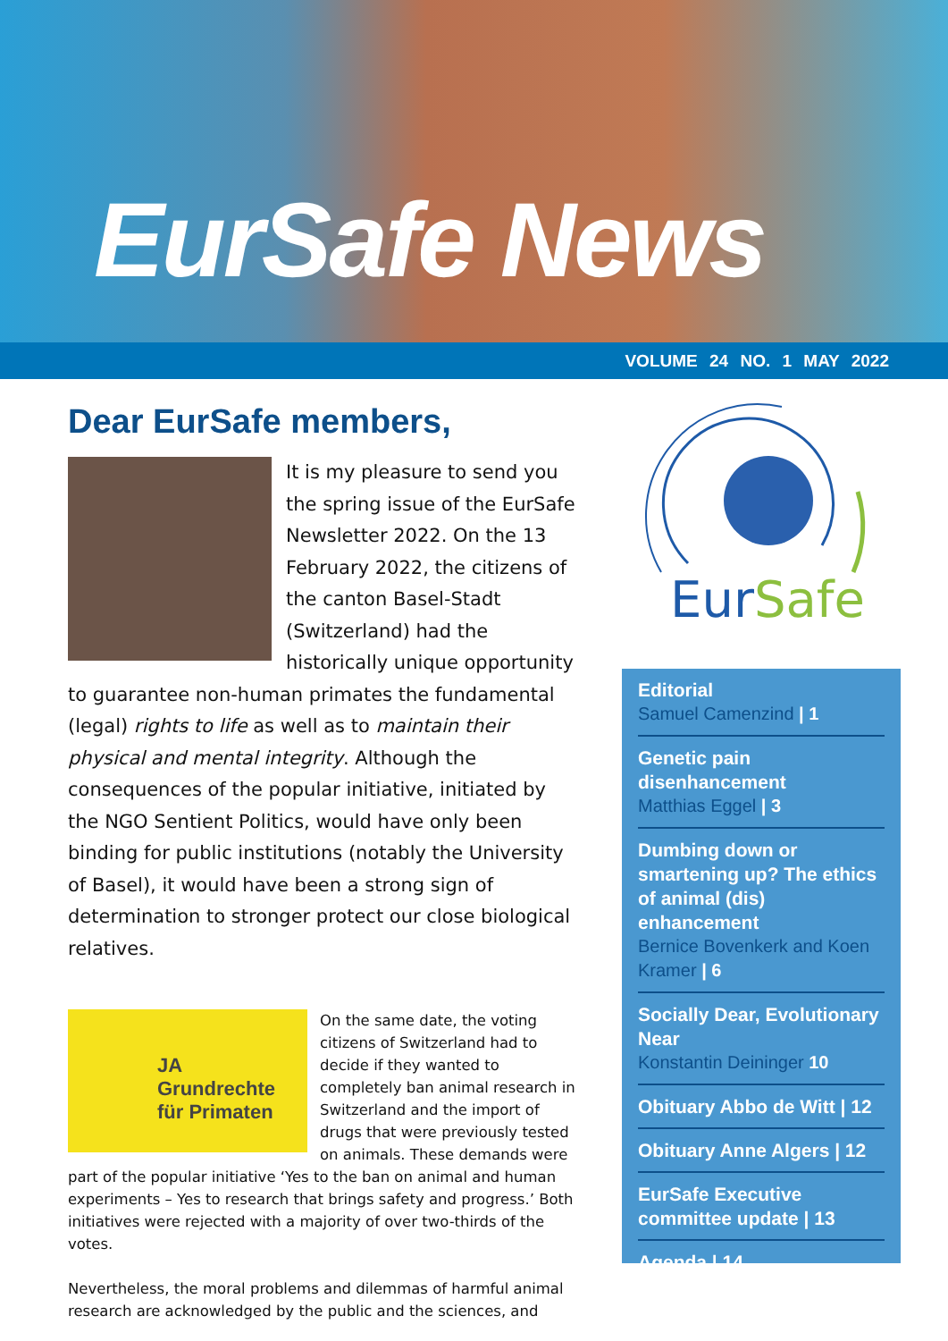EurSafe News
VOLUME 24 NO. 1 MAY 2022
EurSafe
Dear EurSafe members,
It is my pleasure to send you the spring issue of the EurSafe Newsletter 2022. On the 13 February 2022, the citizens of the canton Basel-Stadt (Switzerland) had the historically unique opportunity to guarantee non-human primates the fundamental (legal) rights to life as well as to maintain their physical and mental integrity. Although the consequences of the popular initiative, initiated by the NGO Sentient Politics, would have only been binding for public institutions (notably the University of Basel), it would have been a strong sign of determination to stronger protect our close biological relatives.
JA
Grundrechte
für Primaten
On the same date, the voting citizens of Switzerland had to decide if they wanted to completely ban animal research in Switzerland and the import of drugs that were previously tested on animals. These demands were part of the popular initiative ‘Yes to the ban on animal and human experiments – Yes to research that brings safety and progress.’ Both initiatives were rejected with a majority of over two-thirds of the votes.
Nevertheless, the moral problems and dilemmas of harmful animal research are acknowledged by the public and the sciences, and
Editorial
Samuel Camenzind | 1
Genetic pain disenhancement
Matthias Eggel | 3
Dumbing down or smartening up? The ethics of animal (dis) enhancement
Bernice Bovenkerk and Koen Kramer | 6
Socially Dear, Evolutionary Near
Konstantin Deininger 10
Obituary Abbo de Witt | 12
Obituary Anne Algers | 12
EurSafe Executive committee update | 13
Agenda | 14